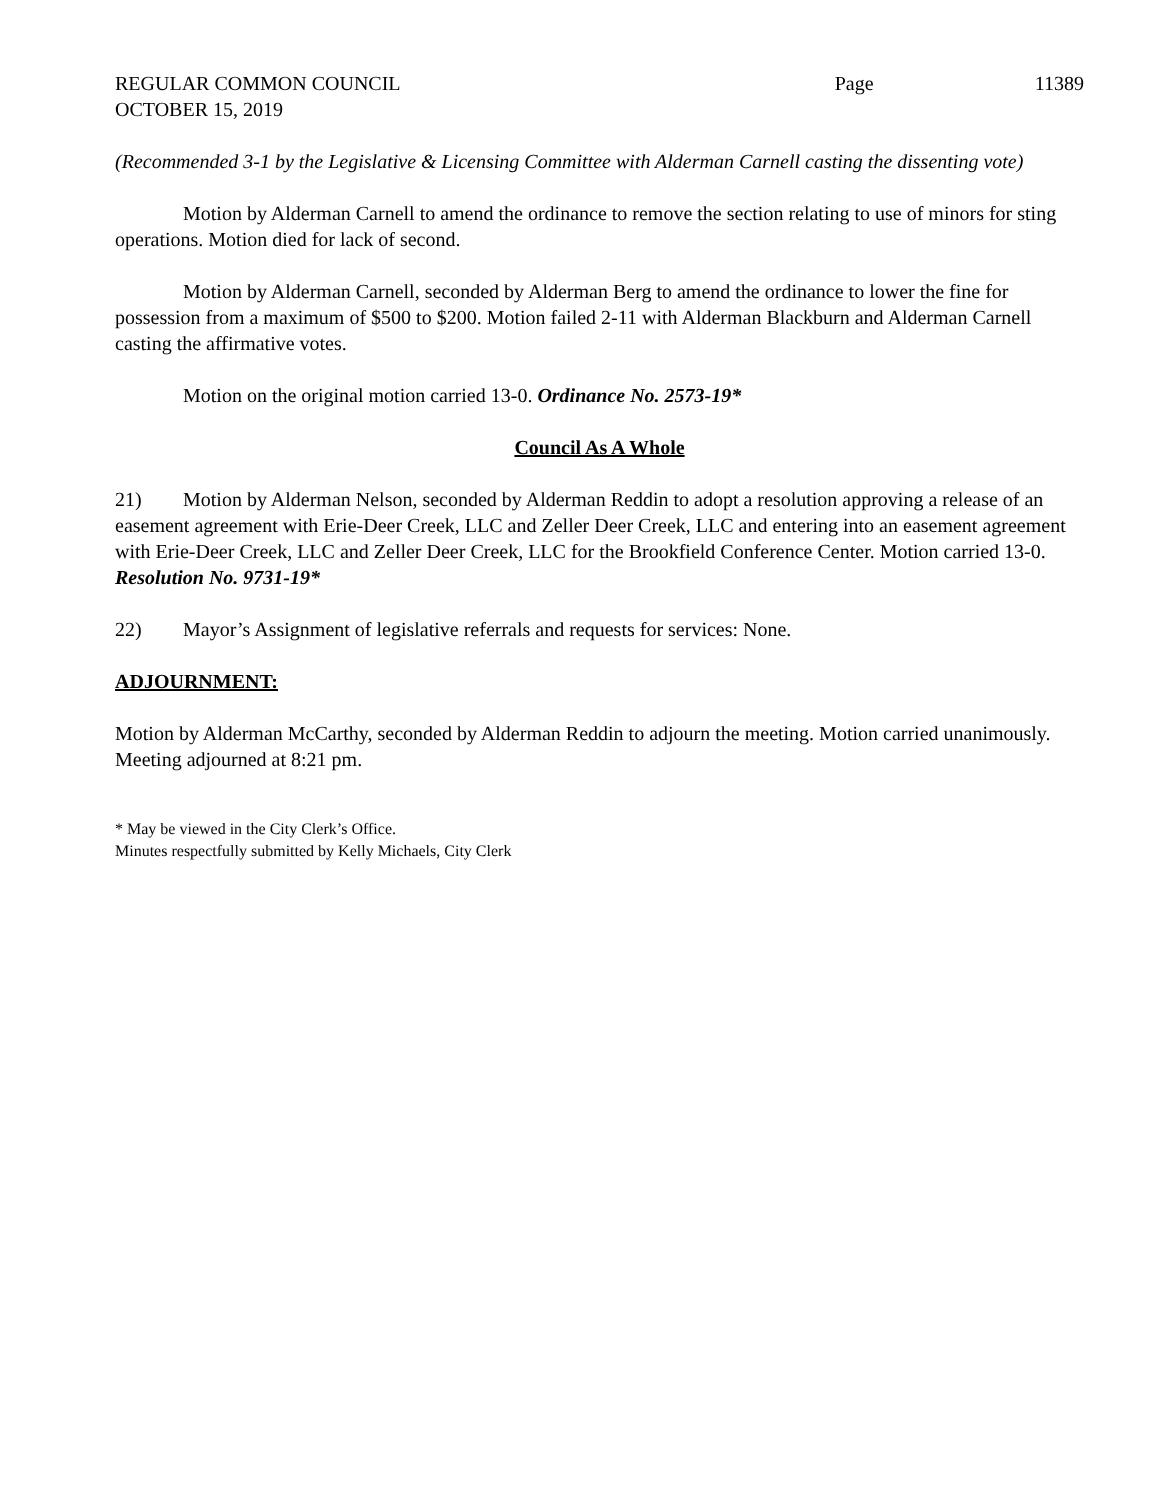REGULAR COMMON COUNCIL Page 11389
OCTOBER 15, 2019
(Recommended 3-1 by the Legislative & Licensing Committee with Alderman Carnell casting the dissenting vote)
Motion by Alderman Carnell to amend the ordinance to remove the section relating to use of minors for sting operations. Motion died for lack of second.
Motion by Alderman Carnell, seconded by Alderman Berg to amend the ordinance to lower the fine for possession from a maximum of $500 to $200. Motion failed 2-11 with Alderman Blackburn and Alderman Carnell casting the affirmative votes.
Motion on the original motion carried 13-0. Ordinance No. 2573-19*
Council As A Whole
21) Motion by Alderman Nelson, seconded by Alderman Reddin to adopt a resolution approving a release of an easement agreement with Erie-Deer Creek, LLC and Zeller Deer Creek, LLC and entering into an easement agreement with Erie-Deer Creek, LLC and Zeller Deer Creek, LLC for the Brookfield Conference Center. Motion carried 13-0. Resolution No. 9731-19*
22) Mayor’s Assignment of legislative referrals and requests for services: None.
ADJOURNMENT:
Motion by Alderman McCarthy, seconded by Alderman Reddin to adjourn the meeting. Motion carried unanimously. Meeting adjourned at 8:21 pm.
* May be viewed in the City Clerk’s Office.
Minutes respectfully submitted by Kelly Michaels, City Clerk